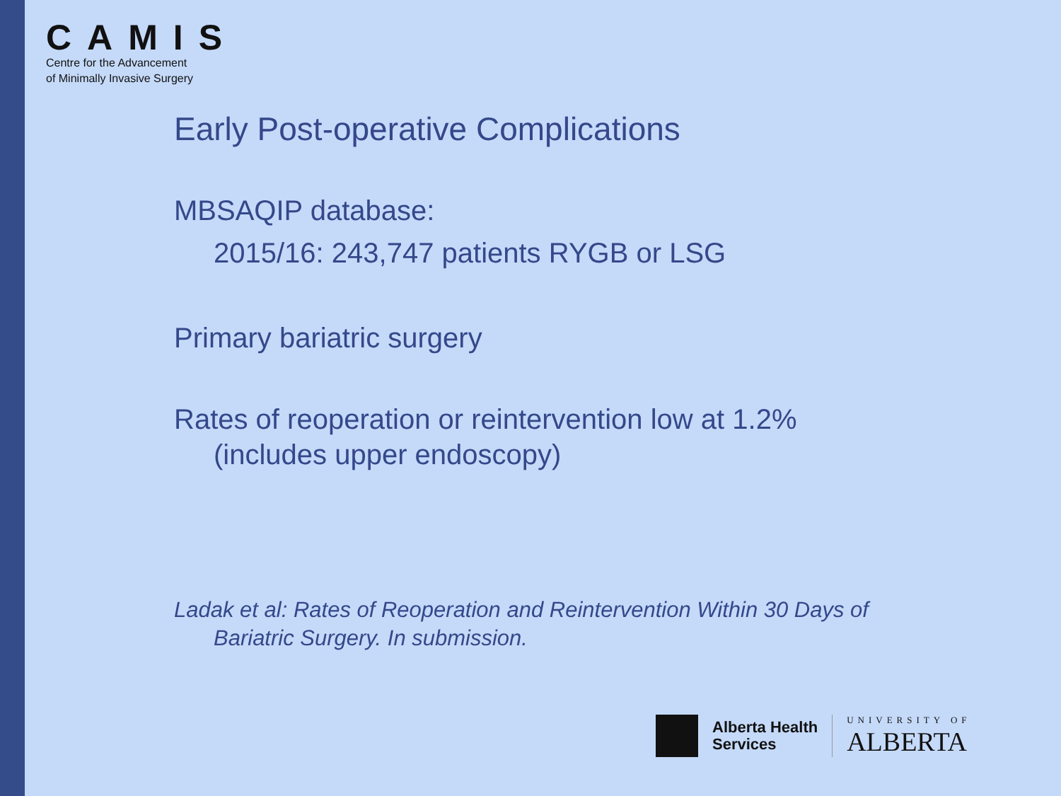CAMIS
Centre for the Advancement
of Minimally Invasive Surgery
Early Post-operative Complications
MBSAQIP database:
2015/16: 243,747 patients RYGB or LSG
Primary bariatric surgery
Rates of reoperation or reintervention low at 1.2%
(includes upper endoscopy)
Ladak et al: Rates of Reoperation and Reintervention Within 30 Days of
Bariatric Surgery. In submission.
Alberta Health
Services
UNIVERSITY OF
ALBERTA